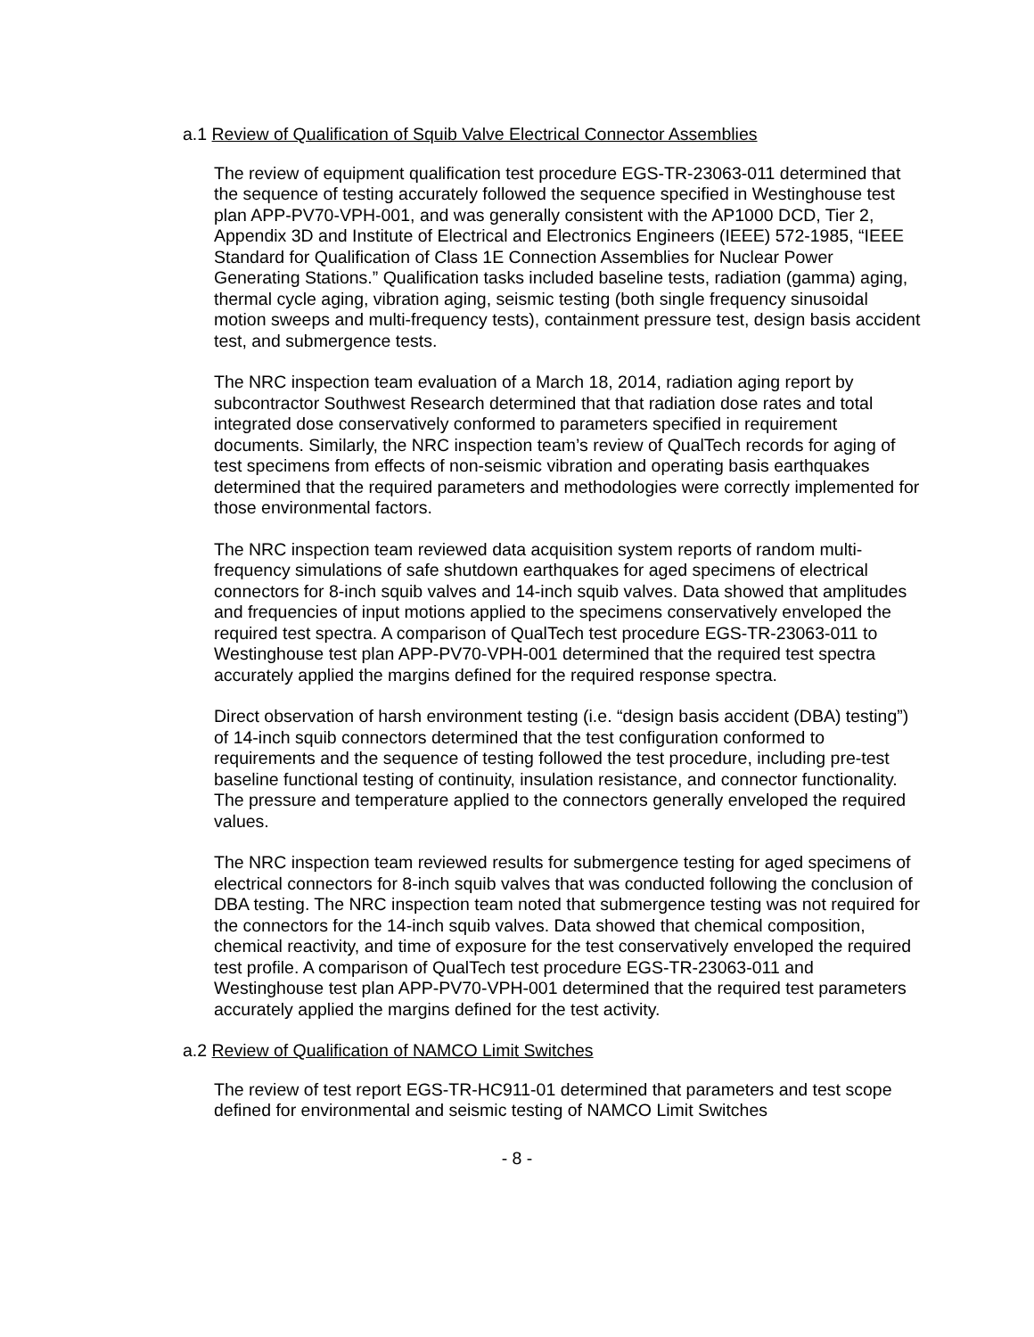a.1 Review of Qualification of Squib Valve Electrical Connector Assemblies
The review of equipment qualification test procedure EGS-TR-23063-011 determined that the sequence of testing accurately followed the sequence specified in Westinghouse test plan APP-PV70-VPH-001, and was generally consistent with the AP1000 DCD, Tier 2, Appendix 3D and Institute of Electrical and Electronics Engineers (IEEE) 572-1985, “IEEE Standard for Qualification of Class 1E Connection Assemblies for Nuclear Power Generating Stations.” Qualification tasks included baseline tests, radiation (gamma) aging, thermal cycle aging, vibration aging, seismic testing (both single frequency sinusoidal motion sweeps and multi-frequency tests), containment pressure test, design basis accident test, and submergence tests.
The NRC inspection team evaluation of a March 18, 2014, radiation aging report by subcontractor Southwest Research determined that that radiation dose rates and total integrated dose conservatively conformed to parameters specified in requirement documents. Similarly, the NRC inspection team’s review of QualTech records for aging of test specimens from effects of non-seismic vibration and operating basis earthquakes determined that the required parameters and methodologies were correctly implemented for those environmental factors.
The NRC inspection team reviewed data acquisition system reports of random multi-frequency simulations of safe shutdown earthquakes for aged specimens of electrical connectors for 8-inch squib valves and 14-inch squib valves. Data showed that amplitudes and frequencies of input motions applied to the specimens conservatively enveloped the required test spectra. A comparison of QualTech test procedure EGS-TR-23063-011 to Westinghouse test plan APP-PV70-VPH-001 determined that the required test spectra accurately applied the margins defined for the required response spectra.
Direct observation of harsh environment testing (i.e. “design basis accident (DBA) testing”) of 14-inch squib connectors determined that the test configuration conformed to requirements and the sequence of testing followed the test procedure, including pre-test baseline functional testing of continuity, insulation resistance, and connector functionality. The pressure and temperature applied to the connectors generally enveloped the required values.
The NRC inspection team reviewed results for submergence testing for aged specimens of electrical connectors for 8-inch squib valves that was conducted following the conclusion of DBA testing. The NRC inspection team noted that submergence testing was not required for the connectors for the 14-inch squib valves. Data showed that chemical composition, chemical reactivity, and time of exposure for the test conservatively enveloped the required test profile. A comparison of QualTech test procedure EGS-TR-23063-011 and Westinghouse test plan APP-PV70-VPH-001 determined that the required test parameters accurately applied the margins defined for the test activity.
a.2 Review of Qualification of NAMCO Limit Switches
The review of test report EGS-TR-HC911-01 determined that parameters and test scope defined for environmental and seismic testing of NAMCO Limit Switches
- 8 -